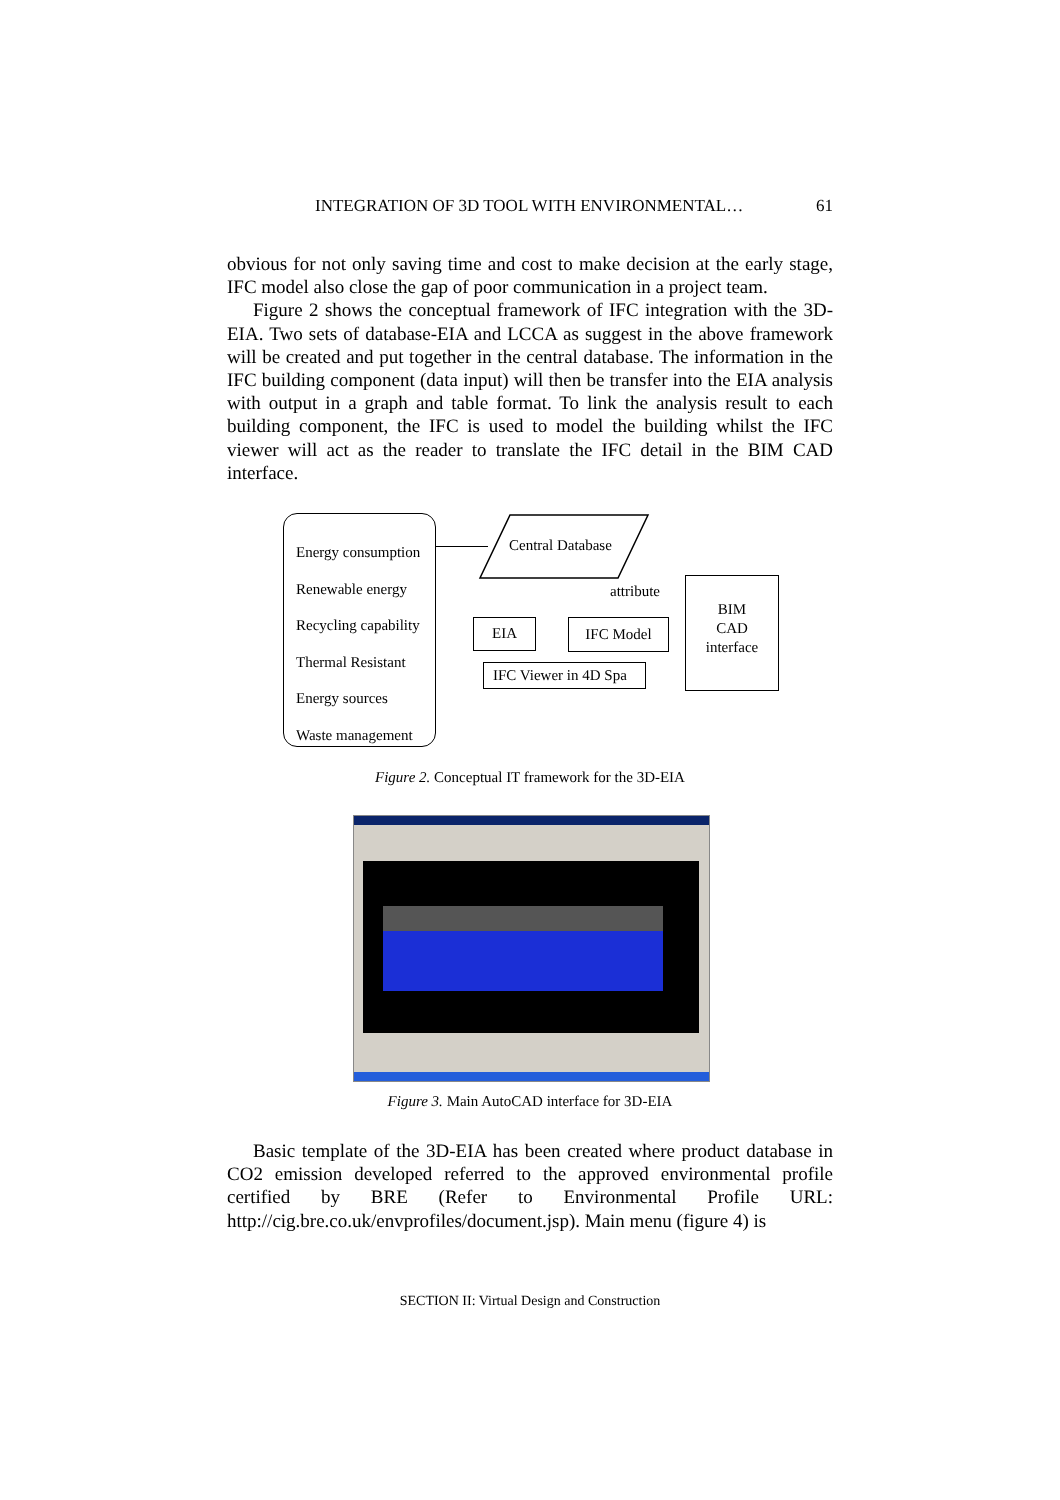INTEGRATION OF 3D TOOL WITH ENVIRONMENTAL… 61
obvious for not only saving time and cost to make decision at the early stage, IFC model also close the gap of poor communication in a project team.
Figure 2 shows the conceptual framework of IFC integration with the 3D-EIA. Two sets of database-EIA and LCCA as suggest in the above framework will be created and put together in the central database. The information in the IFC building component (data input) will then be transfer into the EIA analysis with output in a graph and table format. To link the analysis result to each building component, the IFC is used to model the building whilst the IFC viewer will act as the reader to translate the IFC detail in the BIM CAD interface.
Energy consumption
Renewable energy
Recycling capability
Thermal Resistant
Energy sources
Waste management
Central Database
attribute
EIA IFC Model
IFC Viewer in 4D Spa
BIM
CAD
interface
Figure 2. Conceptual IT framework for the 3D-EIA
Figure 3. Main AutoCAD interface for 3D-EIA
Basic template of the 3D-EIA has been created where product database in CO2 emission developed referred to the approved environmental profile certified by BRE (Refer to Environmental Profile URL: http://cig.bre.co.uk/envprofiles/document.jsp). Main menu (figure 4) is
SECTION II: Virtual Design and Construction